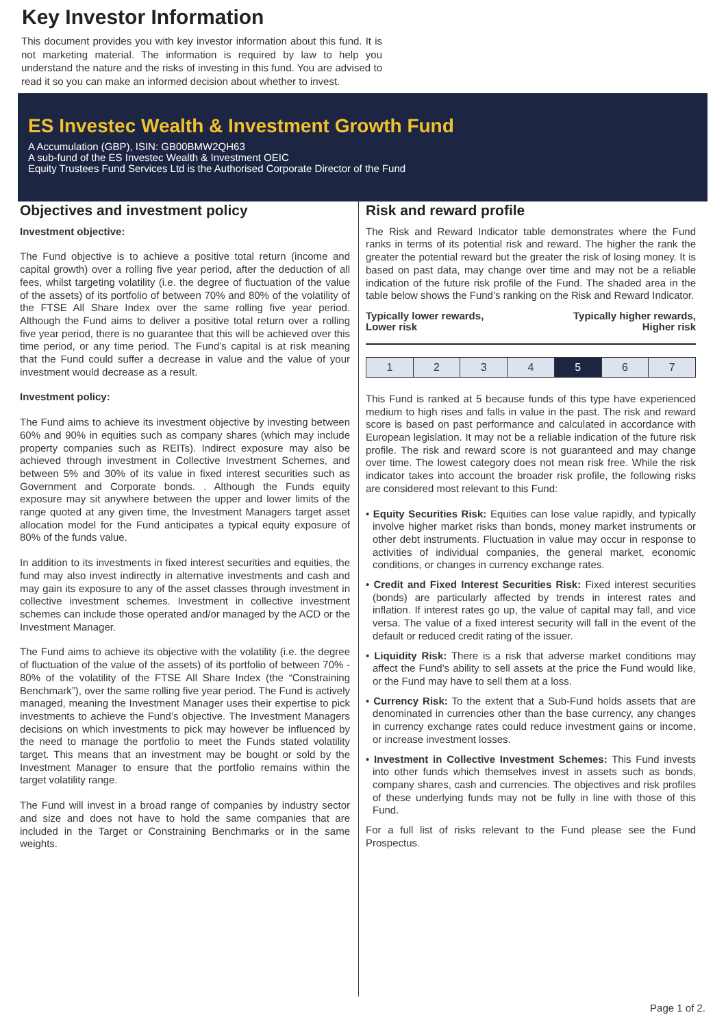Key Investor Information
This document provides you with key investor information about this fund. It is not marketing material. The information is required by law to help you understand the nature and the risks of investing in this fund. You are advised to read it so you can make an informed decision about whether to invest.
ES Investec Wealth & Investment Growth Fund
A Accumulation (GBP), ISIN: GB00BMW2QH63
A sub-fund of the ES Investec Wealth & Investment OEIC
Equity Trustees Fund Services Ltd is the Authorised Corporate Director of the Fund
Objectives and investment policy
Investment objective:
The Fund objective is to achieve a positive total return (income and capital growth) over a rolling five year period, after the deduction of all fees, whilst targeting volatility (i.e. the degree of fluctuation of the value of the assets) of its portfolio of between 70% and 80% of the volatility of the FTSE All Share Index over the same rolling five year period. Although the Fund aims to deliver a positive total return over a rolling five year period, there is no guarantee that this will be achieved over this time period, or any time period. The Fund’s capital is at risk meaning that the Fund could suffer a decrease in value and the value of your investment would decrease as a result.
Investment policy:
The Fund aims to achieve its investment objective by investing between 60% and 90% in equities such as company shares (which may include property companies such as REITs). Indirect exposure may also be achieved through investment in Collective Investment Schemes, and between 5% and 30% of its value in fixed interest securities such as Government and Corporate bonds. . Although the Funds equity exposure may sit anywhere between the upper and lower limits of the range quoted at any given time, the Investment Managers target asset allocation model for the Fund anticipates a typical equity exposure of 80% of the funds value.
In addition to its investments in fixed interest securities and equities, the fund may also invest indirectly in alternative investments and cash and may gain its exposure to any of the asset classes through investment in collective investment schemes. Investment in collective investment schemes can include those operated and/or managed by the ACD or the Investment Manager.
The Fund aims to achieve its objective with the volatility (i.e. the degree of fluctuation of the value of the assets) of its portfolio of between 70% - 80% of the volatility of the FTSE All Share Index (the “Constraining Benchmark”), over the same rolling five year period. The Fund is actively managed, meaning the Investment Manager uses their expertise to pick investments to achieve the Fund’s objective. The Investment Managers decisions on which investments to pick may however be influenced by the need to manage the portfolio to meet the Funds stated volatility target. This means that an investment may be bought or sold by the Investment Manager to ensure that the portfolio remains within the target volatility range.
The Fund will invest in a broad range of companies by industry sector and size and does not have to hold the same companies that are included in the Target or Constraining Benchmarks or in the same weights.
Risk and reward profile
The Risk and Reward Indicator table demonstrates where the Fund ranks in terms of its potential risk and reward. The higher the rank the greater the potential reward but the greater the risk of losing money. It is based on past data, may change over time and may not be a reliable indication of the future risk profile of the Fund. The shaded area in the table below shows the Fund’s ranking on the Risk and Reward Indicator.
Typically lower rewards,
Lower risk Typically higher rewards,
Higher risk
| 1 | 2 | 3 | 4 | 5 | 6 | 7 |
This Fund is ranked at 5 because funds of this type have experienced medium to high rises and falls in value in the past. The risk and reward score is based on past performance and calculated in accordance with European legislation. It may not be a reliable indication of the future risk profile. The risk and reward score is not guaranteed and may change over time. The lowest category does not mean risk free. While the risk indicator takes into account the broader risk profile, the following risks are considered most relevant to this Fund:
• Equity Securities Risk: Equities can lose value rapidly, and typically involve higher market risks than bonds, money market instruments or other debt instruments. Fluctuation in value may occur in response to activities of individual companies, the general market, economic conditions, or changes in currency exchange rates.
• Credit and Fixed Interest Securities Risk: Fixed interest securities (bonds) are particularly affected by trends in interest rates and inflation. If interest rates go up, the value of capital may fall, and vice versa. The value of a fixed interest security will fall in the event of the default or reduced credit rating of the issuer.
• Liquidity Risk: There is a risk that adverse market conditions may affect the Fund's ability to sell assets at the price the Fund would like, or the Fund may have to sell them at a loss.
• Currency Risk: To the extent that a Sub-Fund holds assets that are denominated in currencies other than the base currency, any changes in currency exchange rates could reduce investment gains or income, or increase investment losses.
• Investment in Collective Investment Schemes: This Fund invests into other funds which themselves invest in assets such as bonds, company shares, cash and currencies. The objectives and risk profiles of these underlying funds may not be fully in line with those of this Fund.
For a full list of risks relevant to the Fund please see the Fund Prospectus.
Page 1 of 2.